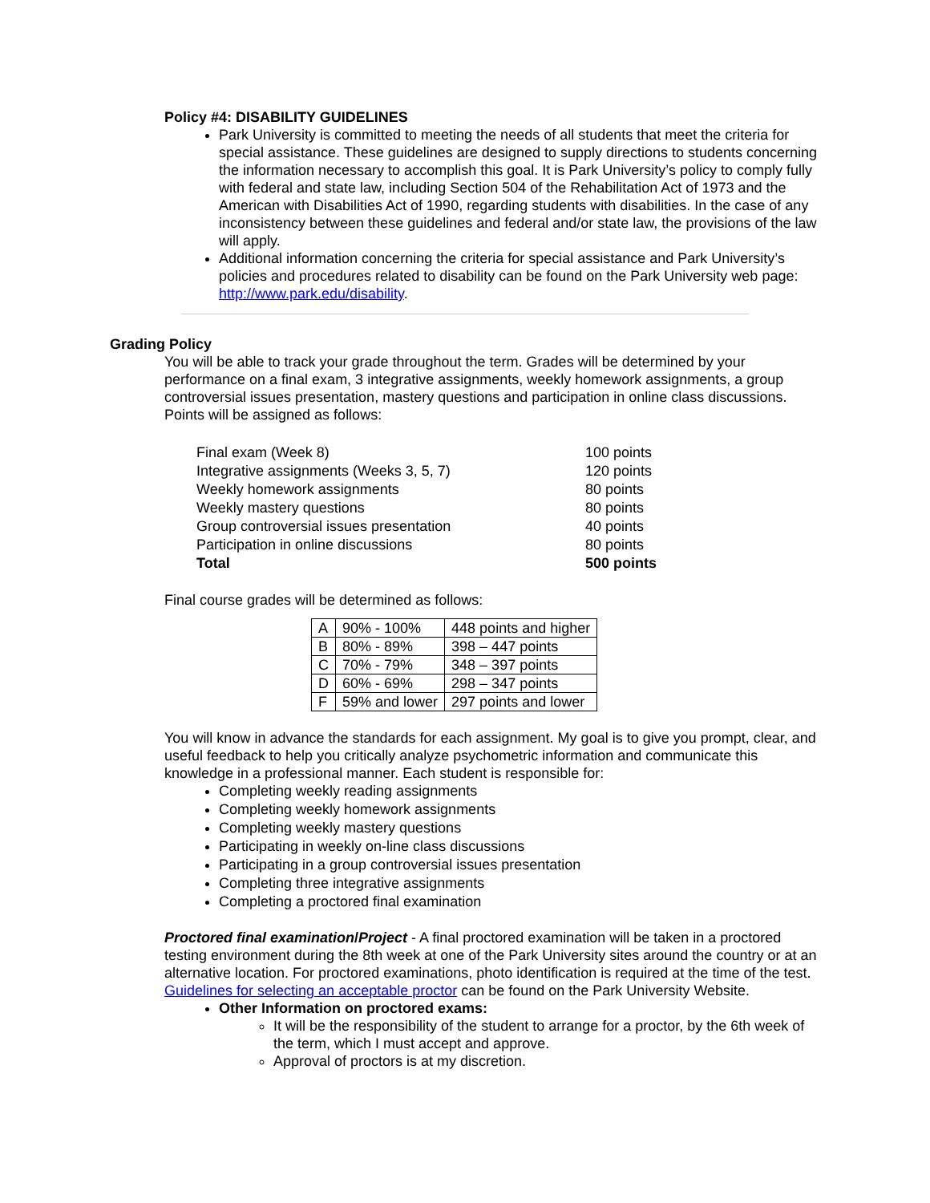Policy #4: DISABILITY GUIDELINES
Park University is committed to meeting the needs of all students that meet the criteria for special assistance. These guidelines are designed to supply directions to students concerning the information necessary to accomplish this goal. It is Park University’s policy to comply fully with federal and state law, including Section 504 of the Rehabilitation Act of 1973 and the American with Disabilities Act of 1990, regarding students with disabilities. In the case of any inconsistency between these guidelines and federal and/or state law, the provisions of the law will apply.
Additional information concerning the criteria for special assistance and Park University’s policies and procedures related to disability can be found on the Park University web page: http://www.park.edu/disability.
Grading Policy
You will be able to track your grade throughout the term. Grades will be determined by your performance on a final exam, 3 integrative assignments, weekly homework assignments, a group controversial issues presentation, mastery questions and participation in online class discussions. Points will be assigned as follows:
| Final exam (Week 8) | 100 points |
| Integrative assignments (Weeks 3, 5, 7) | 120 points |
| Weekly homework assignments | 80 points |
| Weekly mastery questions | 80 points |
| Group controversial issues presentation | 40 points |
| Participation in online discussions | 80 points |
| Total | 500 points |
Final course grades will be determined as follows:
| A | 90% - 100% | 448 points and higher |
| B | 80% - 89% | 398 – 447 points |
| C | 70% - 79% | 348 – 397 points |
| D | 60% - 69% | 298 – 347 points |
| F | 59% and lower | 297 points and lower |
You will know in advance the standards for each assignment. My goal is to give you prompt, clear, and useful feedback to help you critically analyze psychometric information and communicate this knowledge in a professional manner. Each student is responsible for:
Completing weekly reading assignments
Completing weekly homework assignments
Completing weekly mastery questions
Participating in weekly on-line class discussions
Participating in a group controversial issues presentation
Completing three integrative assignments
Completing a proctored final examination
Proctored final examination/Project - A final proctored examination will be taken in a proctored testing environment during the 8th week at one of the Park University sites around the country or at an alternative location. For proctored examinations, photo identification is required at the time of the test. Guidelines for selecting an acceptable proctor can be found on the Park University Website.
Other Information on proctored exams:
It will be the responsibility of the student to arrange for a proctor, by the 6th week of the term, which I must accept and approve.
Approval of proctors is at my discretion.